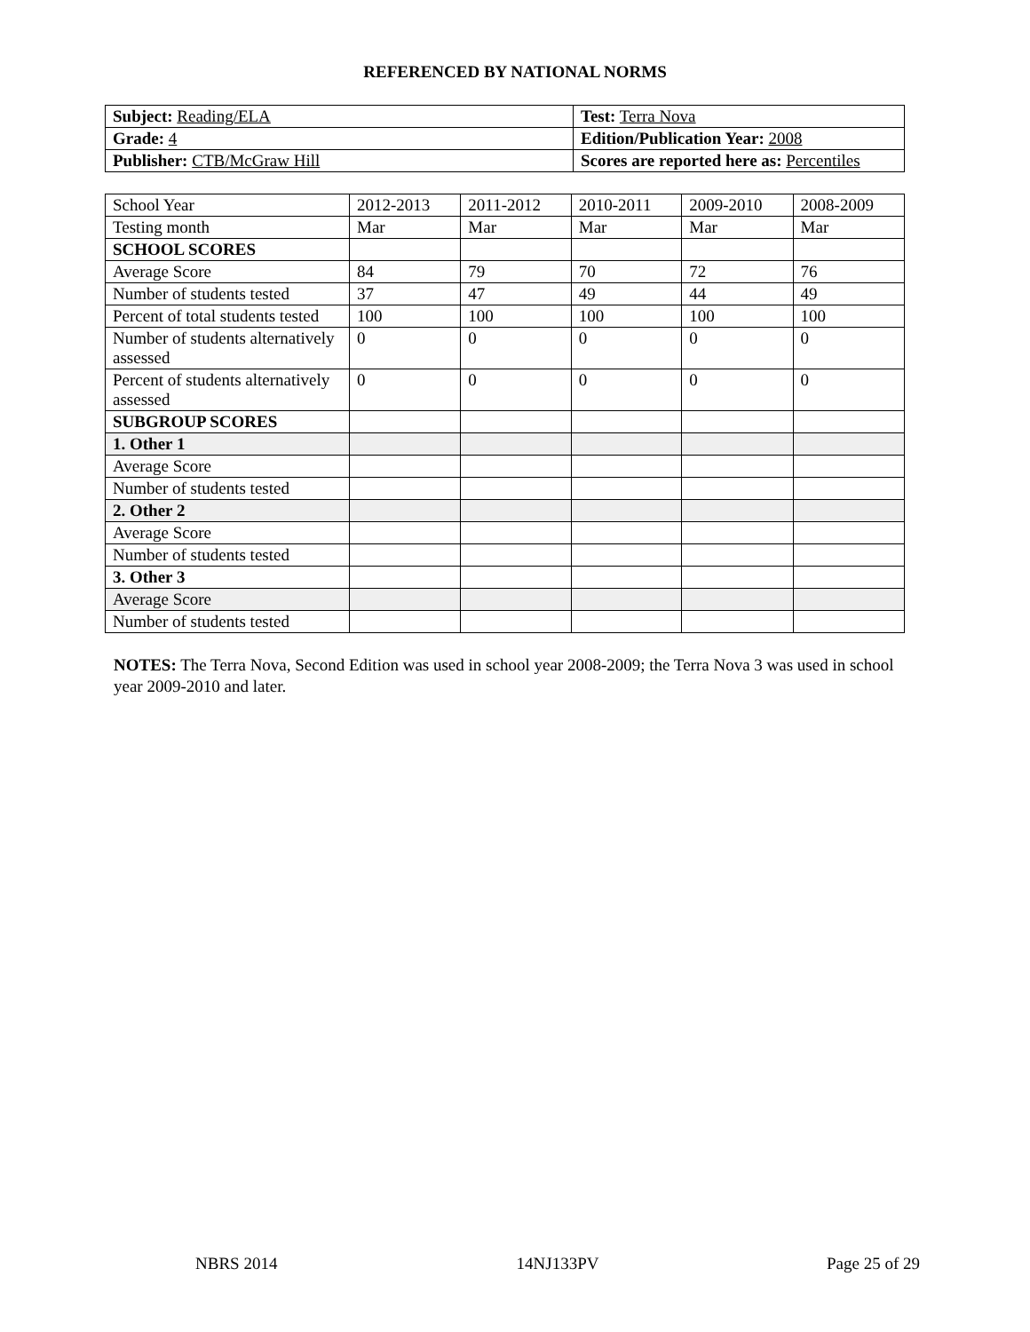REFERENCED BY NATIONAL NORMS
| Subject: Reading/ELA | Test: Terra Nova |
| Grade: 4 | Edition/Publication Year: 2008 |
| Publisher: CTB/McGraw Hill | Scores are reported here as: Percentiles |
| School Year | 2012-2013 | 2011-2012 | 2010-2011 | 2009-2010 | 2008-2009 |
| Testing month | Mar | Mar | Mar | Mar | Mar |
| SCHOOL SCORES | | | | | |
| Average Score | 84 | 79 | 70 | 72 | 76 |
| Number of students tested | 37 | 47 | 49 | 44 | 49 |
| Percent of total students tested | 100 | 100 | 100 | 100 | 100 |
| Number of students alternatively assessed | 0 | 0 | 0 | 0 | 0 |
| Percent of students alternatively assessed | 0 | 0 | 0 | 0 | 0 |
| SUBGROUP SCORES | | | | | |
| 1. Other 1 | | | | | |
| Average Score | | | | | |
| Number of students tested | | | | | |
| 2. Other 2 | | | | | |
| Average Score | | | | | |
| Number of students tested | | | | | |
| 3. Other 3 | | | | | |
| Average Score | | | | | |
| Number of students tested | | | | | |
NOTES: The Terra Nova, Second Edition was used in school year 2008-2009; the Terra Nova 3 was used in school year 2009-2010 and later.
NBRS 2014 14NJ133PV Page 25 of 29